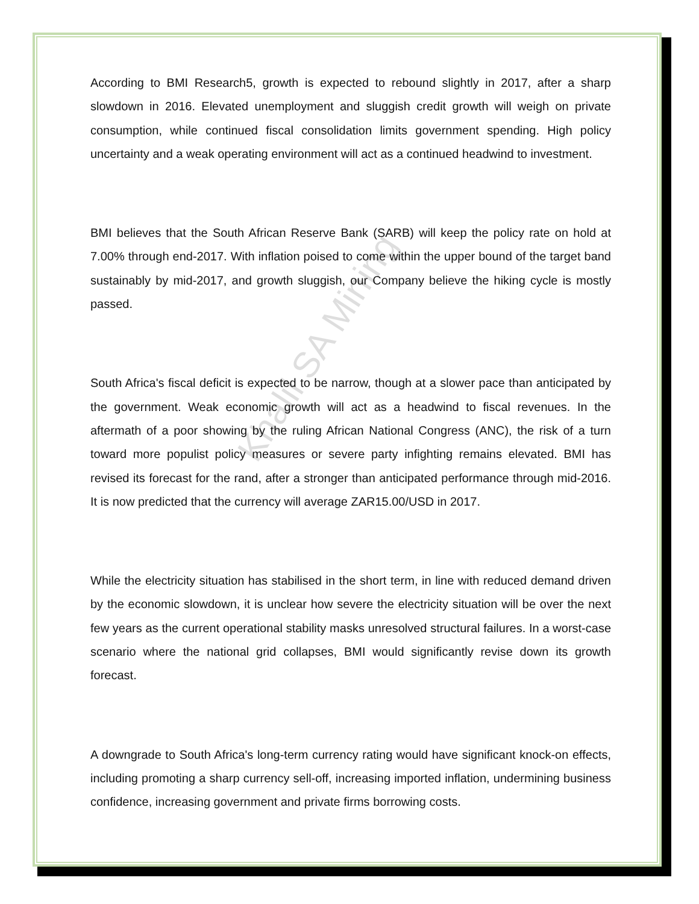Khalil SA Mining
According to BMI Research5, growth is expected to rebound slightly in 2017, after a sharp slowdown in 2016. Elevated unemployment and sluggish credit growth will weigh on private consumption, while continued fiscal consolidation limits government spending. High policy uncertainty and a weak operating environment will act as a continued headwind to investment.
BMI believes that the South African Reserve Bank (SARB) will keep the policy rate on hold at 7.00% through end-2017. With inflation poised to come within the upper bound of the target band sustainably by mid-2017, and growth sluggish, our Company believe the hiking cycle is mostly passed.
South Africa's fiscal deficit is expected to be narrow, though at a slower pace than anticipated by the government. Weak economic growth will act as a headwind to fiscal revenues. In the aftermath of a poor showing by the ruling African National Congress (ANC), the risk of a turn toward more populist policy measures or severe party infighting remains elevated. BMI has revised its forecast for the rand, after a stronger than anticipated performance through mid-2016. It is now predicted that the currency will average ZAR15.00/USD in 2017.
While the electricity situation has stabilised in the short term, in line with reduced demand driven by the economic slowdown, it is unclear how severe the electricity situation will be over the next few years as the current operational stability masks unresolved structural failures. In a worst-case scenario where the national grid collapses, BMI would significantly revise down its growth forecast.
A downgrade to South Africa's long-term currency rating would have significant knock-on effects, including promoting a sharp currency sell-off, increasing imported inflation, undermining business confidence, increasing government and private firms borrowing costs.